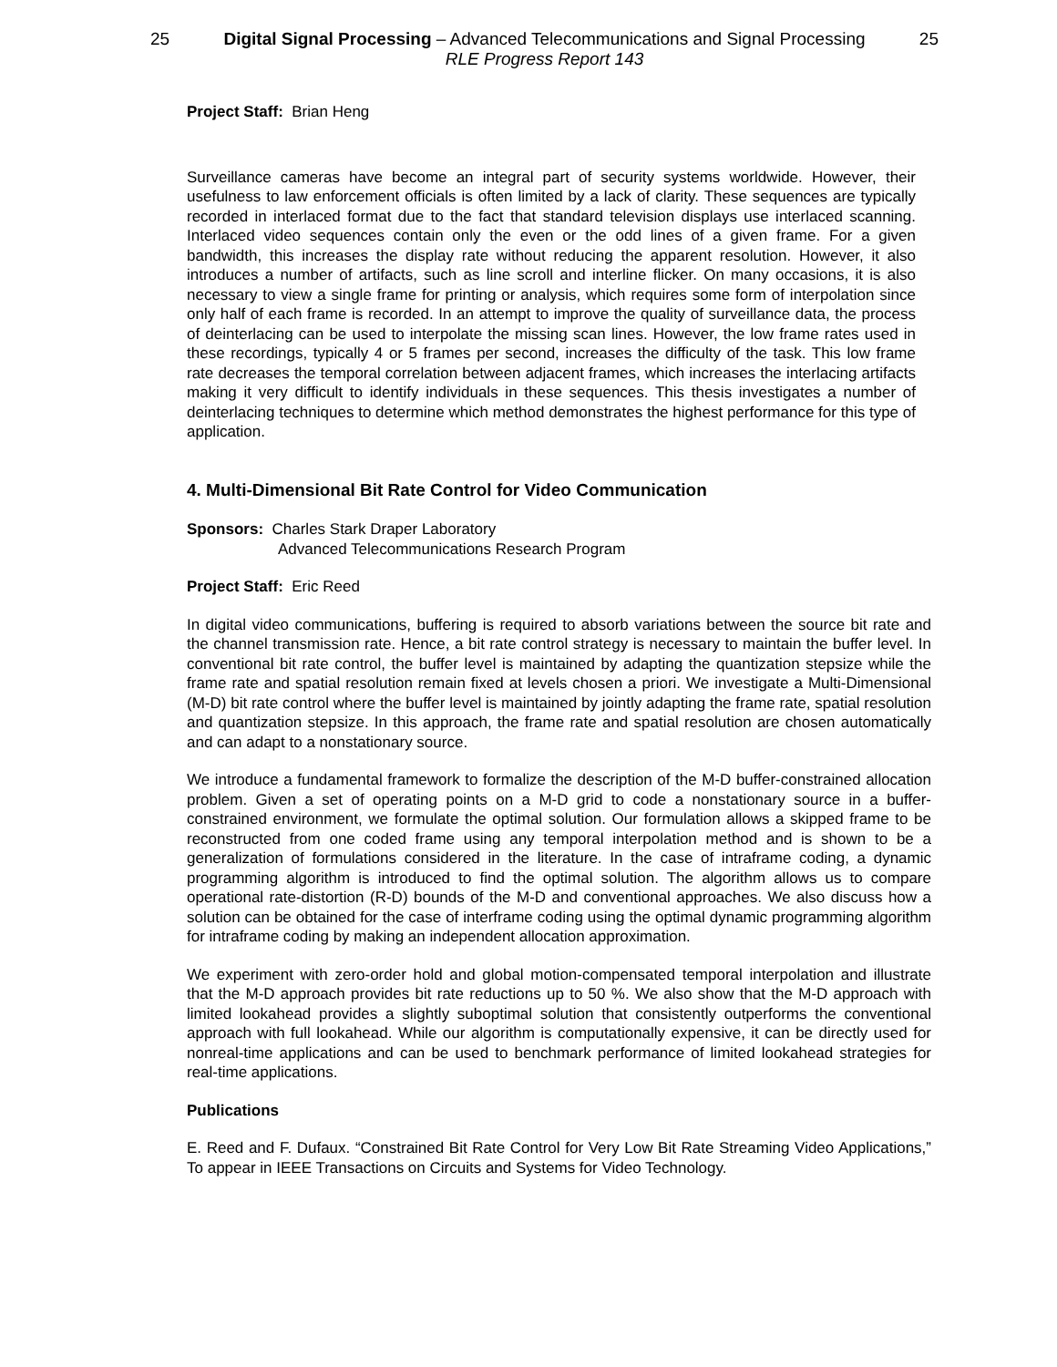25 Digital Signal Processing – Advanced Telecommunications and Signal Processing
RLE Progress Report 143 25
Project Staff: Brian Heng
Surveillance cameras have become an integral part of security systems worldwide. However, their usefulness to law enforcement officials is often limited by a lack of clarity. These sequences are typically recorded in interlaced format due to the fact that standard television displays use interlaced scanning. Interlaced video sequences contain only the even or the odd lines of a given frame. For a given bandwidth, this increases the display rate without reducing the apparent resolution. However, it also introduces a number of artifacts, such as line scroll and interline flicker. On many occasions, it is also necessary to view a single frame for printing or analysis, which requires some form of interpolation since only half of each frame is recorded. In an attempt to improve the quality of surveillance data, the process of deinterlacing can be used to interpolate the missing scan lines. However, the low frame rates used in these recordings, typically 4 or 5 frames per second, increases the difficulty of the task. This low frame rate decreases the temporal correlation between adjacent frames, which increases the interlacing artifacts making it very difficult to identify individuals in these sequences. This thesis investigates a number of deinterlacing techniques to determine which method demonstrates the highest performance for this type of application.
4. Multi-Dimensional Bit Rate Control for Video Communication
Sponsors: Charles Stark Draper Laboratory
Advanced Telecommunications Research Program
Project Staff: Eric Reed
In digital video communications, buffering is required to absorb variations between the source bit rate and the channel transmission rate. Hence, a bit rate control strategy is necessary to maintain the buffer level. In conventional bit rate control, the buffer level is maintained by adapting the quantization stepsize while the frame rate and spatial resolution remain fixed at levels chosen a priori. We investigate a Multi-Dimensional (M-D) bit rate control where the buffer level is maintained by jointly adapting the frame rate, spatial resolution and quantization stepsize. In this approach, the frame rate and spatial resolution are chosen automatically and can adapt to a nonstationary source.
We introduce a fundamental framework to formalize the description of the M-D buffer-constrained allocation problem. Given a set of operating points on a M-D grid to code a nonstationary source in a buffer-constrained environment, we formulate the optimal solution. Our formulation allows a skipped frame to be reconstructed from one coded frame using any temporal interpolation method and is shown to be a generalization of formulations considered in the literature. In the case of intraframe coding, a dynamic programming algorithm is introduced to find the optimal solution. The algorithm allows us to compare operational rate-distortion (R-D) bounds of the M-D and conventional approaches. We also discuss how a solution can be obtained for the case of interframe coding using the optimal dynamic programming algorithm for intraframe coding by making an independent allocation approximation.
We experiment with zero-order hold and global motion-compensated temporal interpolation and illustrate that the M-D approach provides bit rate reductions up to 50 %. We also show that the M-D approach with limited lookahead provides a slightly suboptimal solution that consistently outperforms the conventional approach with full lookahead. While our algorithm is computationally expensive, it can be directly used for nonreal-time applications and can be used to benchmark performance of limited lookahead strategies for real-time applications.
Publications
E. Reed and F. Dufaux. “Constrained Bit Rate Control for Very Low Bit Rate Streaming Video Applications,” To appear in IEEE Transactions on Circuits and Systems for Video Technology.